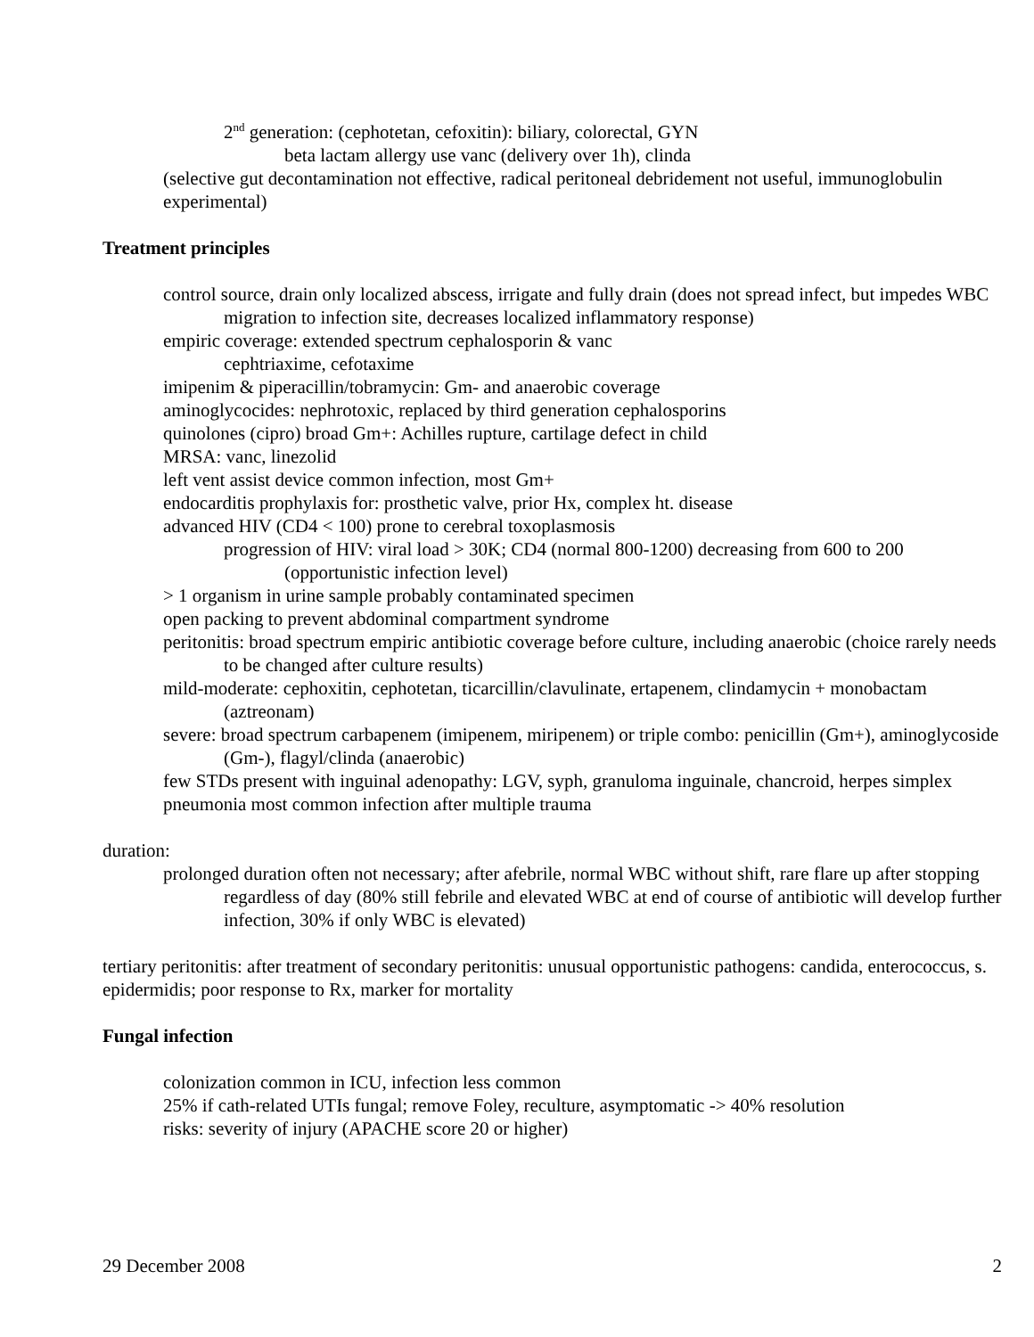2<sup>nd</sup> generation: (cephotetan, cefoxitin): biliary, colorectal, GYN
beta lactam allergy use vanc (delivery over 1h), clinda
(selective gut decontamination not effective, radical peritoneal debridement not useful, immunoglobulin experimental)
Treatment principles
control source, drain only localized abscess, irrigate and fully drain (does not spread infect, but impedes WBC migration to infection site, decreases localized inflammatory response)
empiric coverage: extended spectrum cephalosporin & vanc
cephtriaxime, cefotaxime
imipenim & piperacillin/tobramycin: Gm- and anaerobic coverage
aminoglycocides: nephrotoxic, replaced by third generation cephalosporins
quinolones (cipro) broad Gm+: Achilles rupture, cartilage defect in child
MRSA: vanc, linezolid
left vent assist device common infection, most Gm+
endocarditis prophylaxis for: prosthetic valve, prior Hx, complex ht. disease
advanced HIV (CD4 < 100) prone to cerebral toxoplasmosis
progression of HIV: viral load > 30K; CD4 (normal 800-1200) decreasing from 600 to 200 (opportunistic infection level)
> 1 organism in urine sample probably contaminated specimen
open packing to prevent abdominal compartment syndrome
peritonitis: broad spectrum empiric antibiotic coverage before culture, including anaerobic (choice rarely needs to be changed after culture results)
mild-moderate: cephoxitin, cephotetan, ticarcillin/clavulinate, ertapenem, clindamycin + monobactam (aztreonam)
severe: broad spectrum carbapenem (imipenem, miripenem) or triple combo: penicillin (Gm+), aminoglycoside (Gm-), flagyl/clinda (anaerobic)
few STDs present with inguinal adenopathy: LGV, syph, granuloma inguinale, chancroid, herpes simplex
pneumonia most common infection after multiple trauma
duration:
prolonged duration often not necessary; after afebrile, normal WBC without shift, rare flare up after stopping regardless of day (80% still febrile and elevated WBC at end of course of antibiotic will develop further infection, 30% if only WBC is elevated)
tertiary peritonitis: after treatment of secondary peritonitis: unusual opportunistic pathogens: candida, enterococcus, s. epidermidis; poor response to Rx, marker for mortality
Fungal infection
colonization common in ICU, infection less common
25% if cath-related UTIs fungal; remove Foley, reculture, asymptomatic -> 40% resolution
risks: severity of injury (APACHE score 20 or higher)
29 December 2008 2